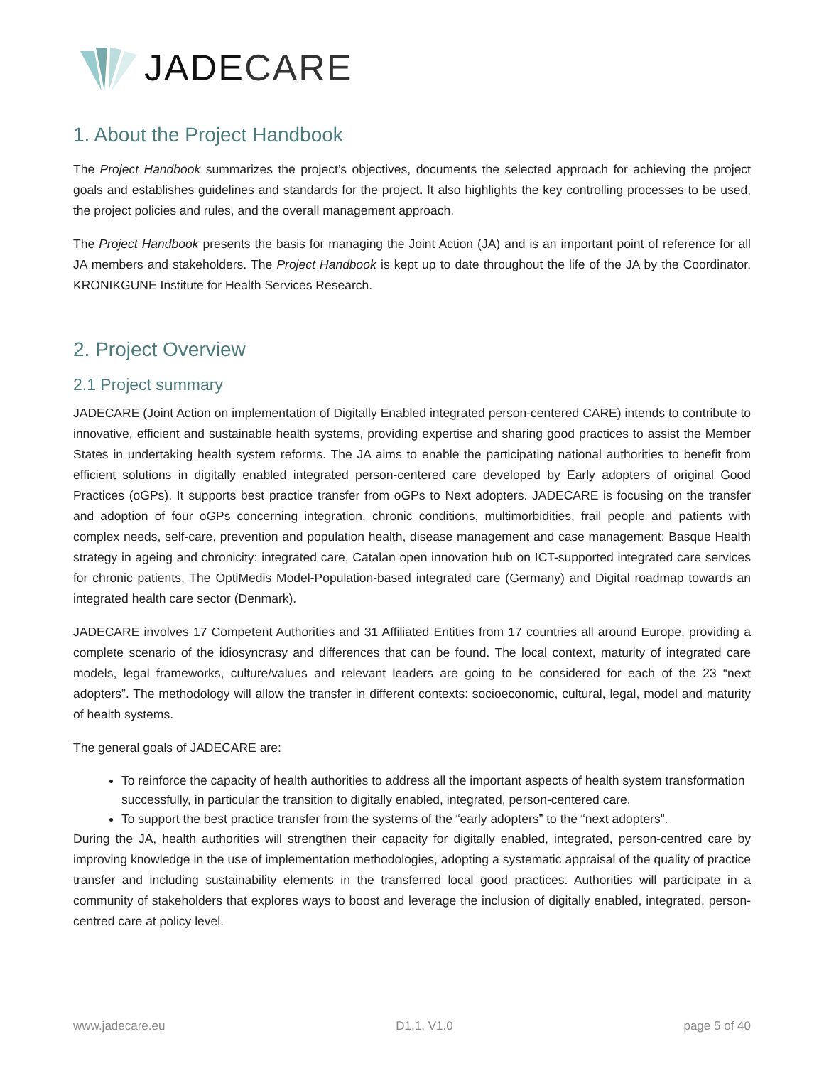JADECARE
1. About the Project Handbook
The Project Handbook summarizes the project’s objectives, documents the selected approach for achieving the project goals and establishes guidelines and standards for the project. It also highlights the key controlling processes to be used, the project policies and rules, and the overall management approach.
The Project Handbook presents the basis for managing the Joint Action (JA) and is an important point of reference for all JA members and stakeholders. The Project Handbook is kept up to date throughout the life of the JA by the Coordinator, KRONIKGUNE Institute for Health Services Research.
2. Project Overview
2.1 Project summary
JADECARE (Joint Action on implementation of Digitally Enabled integrated person-centered CARE) intends to contribute to innovative, efficient and sustainable health systems, providing expertise and sharing good practices to assist the Member States in undertaking health system reforms. The JA aims to enable the participating national authorities to benefit from efficient solutions in digitally enabled integrated person-centered care developed by Early adopters of original Good Practices (oGPs). It supports best practice transfer from oGPs to Next adopters. JADECARE is focusing on the transfer and adoption of four oGPs concerning integration, chronic conditions, multimorbidities, frail people and patients with complex needs, self-care, prevention and population health, disease management and case management: Basque Health strategy in ageing and chronicity: integrated care, Catalan open innovation hub on ICT-supported integrated care services for chronic patients, The OptiMedis Model-Population-based integrated care (Germany) and Digital roadmap towards an integrated health care sector (Denmark).
JADECARE involves 17 Competent Authorities and 31 Affiliated Entities from 17 countries all around Europe, providing a complete scenario of the idiosyncrasy and differences that can be found. The local context, maturity of integrated care models, legal frameworks, culture/values and relevant leaders are going to be considered for each of the 23 “next adopters”. The methodology will allow the transfer in different contexts: socioeconomic, cultural, legal, model and maturity of health systems.
The general goals of JADECARE are:
To reinforce the capacity of health authorities to address all the important aspects of health system transformation successfully, in particular the transition to digitally enabled, integrated, person-centered care.
To support the best practice transfer from the systems of the “early adopters” to the “next adopters”.
During the JA, health authorities will strengthen their capacity for digitally enabled, integrated, person-centred care by improving knowledge in the use of implementation methodologies, adopting a systematic appraisal of the quality of practice transfer and including sustainability elements in the transferred local good practices. Authorities will participate in a community of stakeholders that explores ways to boost and leverage the inclusion of digitally enabled, integrated, person-centred care at policy level.
www.jadecare.eu D1.1, V1.0 page 5 of 40